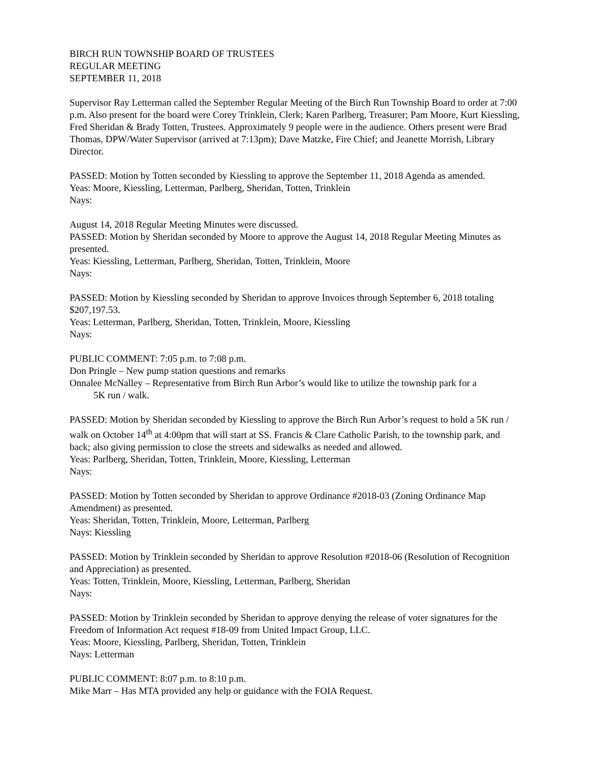BIRCH RUN TOWNSHIP BOARD OF TRUSTEES
REGULAR MEETING
SEPTEMBER 11, 2018
Supervisor Ray Letterman called the September Regular Meeting of the Birch Run Township Board to order at 7:00 p.m. Also present for the board were Corey Trinklein, Clerk; Karen Parlberg, Treasurer; Pam Moore, Kurt Kiessling, Fred Sheridan & Brady Totten, Trustees. Approximately 9 people were in the audience. Others present were Brad Thomas, DPW/Water Supervisor (arrived at 7:13pm); Dave Matzke, Fire Chief; and Jeanette Morrish, Library Director.
PASSED: Motion by Totten seconded by Kiessling to approve the September 11, 2018 Agenda as amended.
Yeas: Moore, Kiessling, Letterman, Parlberg, Sheridan, Totten, Trinklein
Nays:
August 14, 2018 Regular Meeting Minutes were discussed.
PASSED: Motion by Sheridan seconded by Moore to approve the August 14, 2018 Regular Meeting Minutes as presented.
Yeas: Kiessling, Letterman, Parlberg, Sheridan, Totten, Trinklein, Moore
Nays:
PASSED: Motion by Kiessling seconded by Sheridan to approve Invoices through September 6, 2018 totaling $207,197.53.
Yeas: Letterman, Parlberg, Sheridan, Totten, Trinklein, Moore, Kiessling
Nays:
PUBLIC COMMENT: 7:05 p.m. to 7:08 p.m.
Don Pringle – New pump station questions and remarks
Onnalee McNalley – Representative from Birch Run Arbor’s would like to utilize the township park for a
5K run / walk.
PASSED: Motion by Sheridan seconded by Kiessling to approve the Birch Run Arbor’s request to hold a 5K run / walk on October 14<sup>th</sup> at 4:00pm that will start at SS. Francis & Clare Catholic Parish, to the township park, and back; also giving permission to close the streets and sidewalks as needed and allowed.
Yeas: Parlberg, Sheridan, Totten, Trinklein, Moore, Kiessling, Letterman
Nays:
PASSED: Motion by Totten seconded by Sheridan to approve Ordinance #2018-03 (Zoning Ordinance Map Amendment) as presented.
Yeas: Sheridan, Totten, Trinklein, Moore, Letterman, Parlberg
Nays: Kiessling
PASSED: Motion by Trinklein seconded by Sheridan to approve Resolution #2018-06 (Resolution of Recognition and Appreciation) as presented.
Yeas: Totten, Trinklein, Moore, Kiessling, Letterman, Parlberg, Sheridan
Nays:
PASSED: Motion by Trinklein seconded by Sheridan to approve denying the release of voter signatures for the Freedom of Information Act request #18-09 from United Impact Group, LLC.
Yeas: Moore, Kiessling, Parlberg, Sheridan, Totten, Trinklein
Nays: Letterman
PUBLIC COMMENT: 8:07 p.m. to 8:10 p.m.
Mike Marr – Has MTA provided any help or guidance with the FOIA Request.